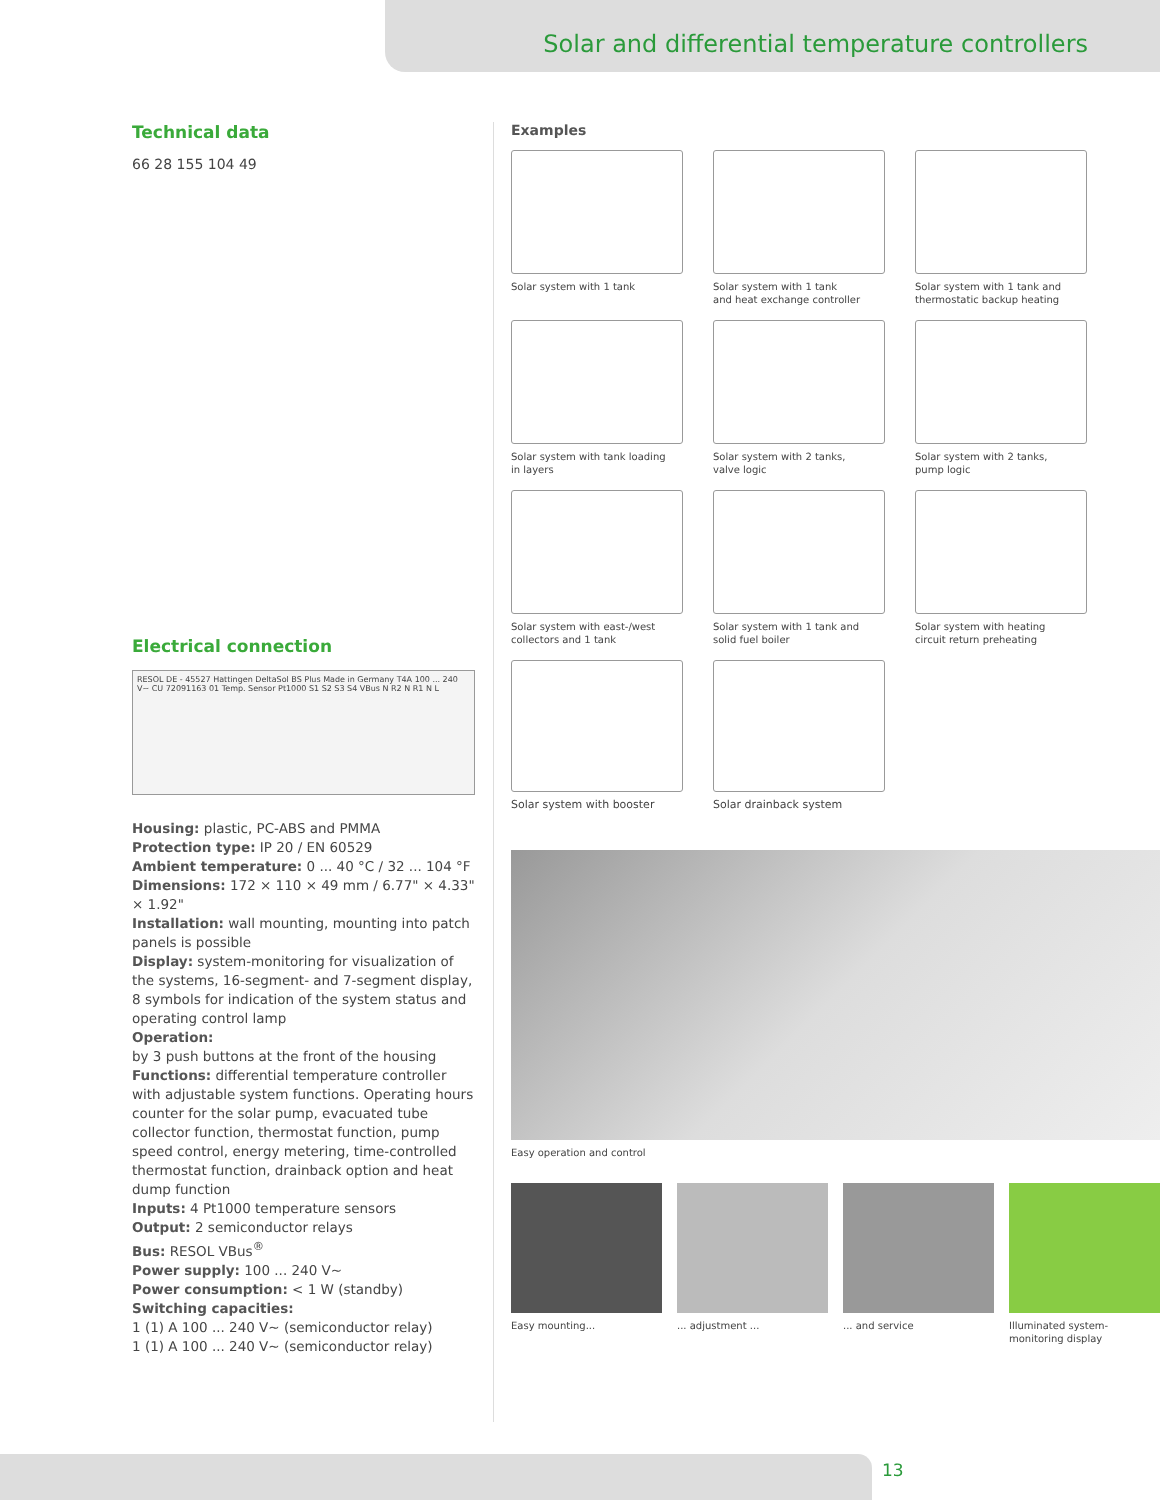Solar and differential temperature controllers
Technical data
66 28 155 104 49
Electrical connection
RESOL DE - 45527 Hattingen DeltaSol BS Plus Made in Germany T4A 100 ... 240 V~ CU 72091163 01 Temp. Sensor Pt1000 S1 S2 S3 S4 VBus N R2 N R1 N L
Housing: plastic, PC-ABS and PMMA
Protection type: IP 20 / EN 60529
Ambient temperature: 0 ... 40 °C / 32 ... 104 °F
Dimensions: 172 × 110 × 49 mm / 6.77" × 4.33" × 1.92"
Installation: wall mounting, mounting into patch panels is possible
Display: system-monitoring for visualization of the systems, 16-segment- and 7-segment display, 8 symbols for indication of the system status and operating control lamp
Operation:
by 3 push buttons at the front of the housing
Functions: differential temperature controller with adjustable system functions. Operating hours counter for the solar pump, evacuated tube collector function, thermostat function, pump speed control, energy metering, time-controlled thermostat function, drainback option and heat dump function
Inputs: 4 Pt1000 temperature sensors
Output: 2 semiconductor relays
Bus: RESOL VBus<sup>®</sup>
Power supply: 100 ... 240 V~
Power consumption: < 1 W (standby)
Switching capacities:
1 (1) A 100 ... 240 V~ (semiconductor relay)
1 (1) A 100 ... 240 V~ (semiconductor relay)
Examples
Solar system with 1 tank
Solar system with 1 tank
and heat exchange controller
Solar system with 1 tank and
thermostatic backup heating
Solar system with tank loading
in layers
Solar system with 2 tanks,
valve logic
Solar system with 2 tanks,
pump logic
Solar system with east-/west
collectors and 1 tank
Solar system with 1 tank and
solid fuel boiler
Solar system with heating
circuit return preheating
Solar system with booster
Solar drainback system
Easy operation and control
Easy mounting...
... adjustment ...
... and service Illuminated system-
monitoring display
13